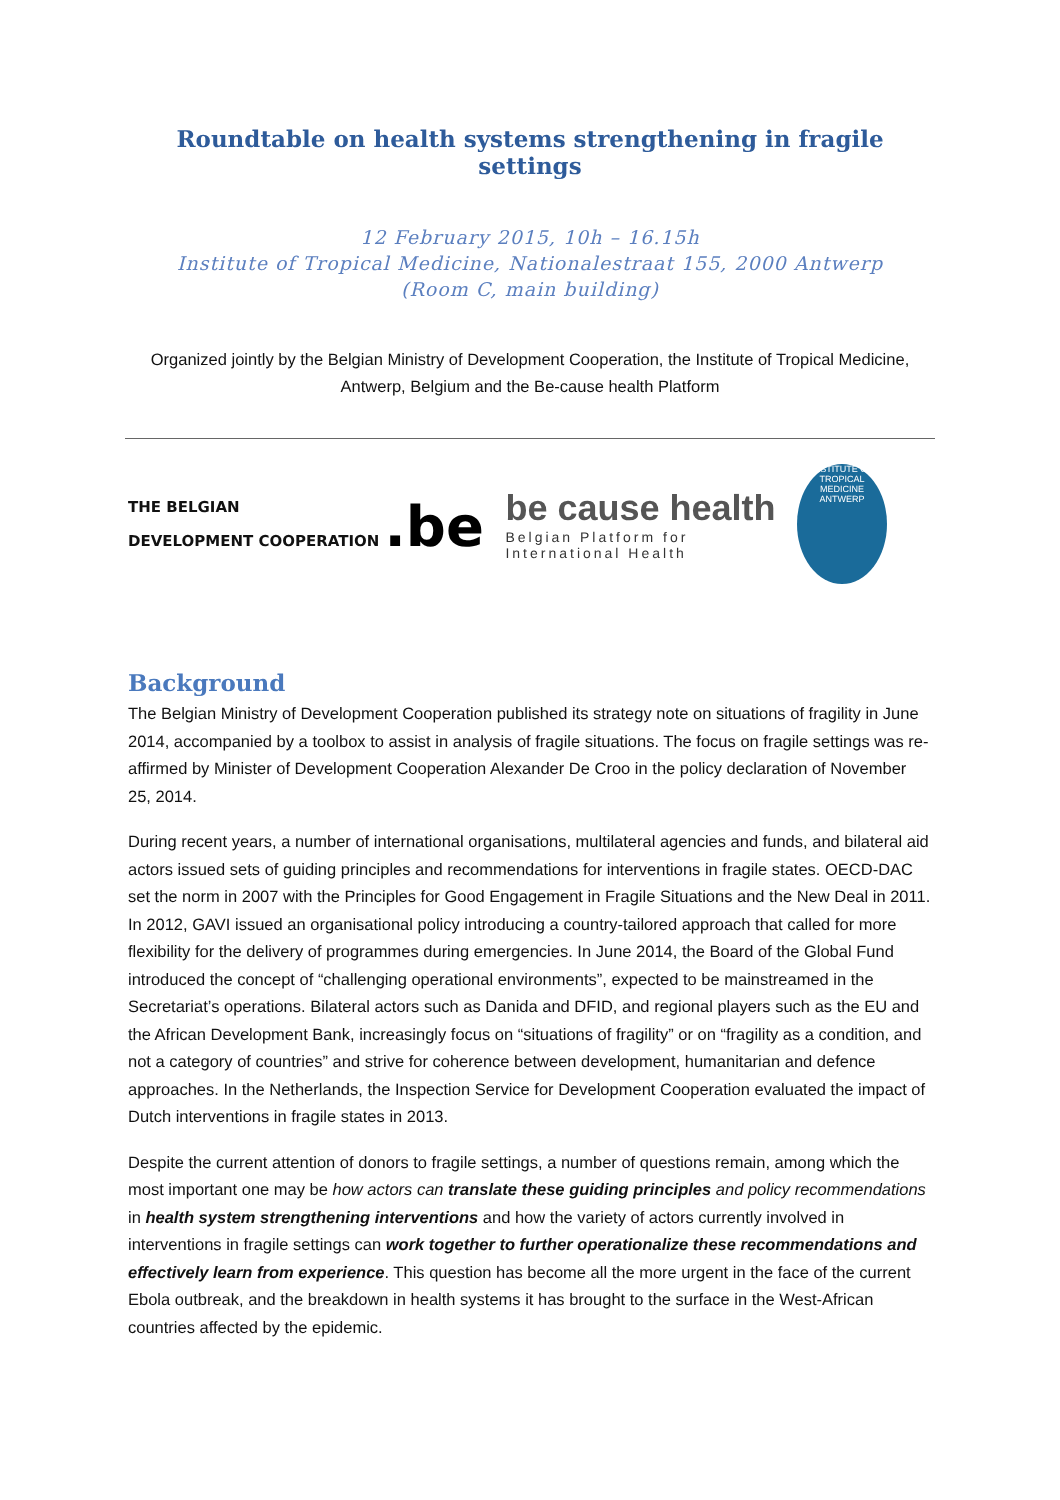Roundtable on health systems strengthening in fragile settings
12 February 2015, 10h – 16.15h
Institute of Tropical Medicine, Nationalestraat 155, 2000 Antwerp
(Room C, main building)
Organized jointly by the Belgian Ministry of Development Cooperation, the Institute of Tropical Medicine, Antwerp, Belgium and the Be-cause health Platform
THE BELGIAN
DEVELOPMENT COOPERATION .be
be cause health
Belgian Platform for
International Health
INSTITUTE OF TROPICAL MEDICINE ANTWERP
Background
The Belgian Ministry of Development Cooperation published its strategy note on situations of fragility in June 2014, accompanied by a toolbox to assist in analysis of fragile situations. The focus on fragile settings was re-affirmed by Minister of Development Cooperation Alexander De Croo in the policy declaration of November 25, 2014.
During recent years, a number of international organisations, multilateral agencies and funds, and bilateral aid actors issued sets of guiding principles and recommendations for interventions in fragile states. OECD-DAC set the norm in 2007 with the Principles for Good Engagement in Fragile Situations and the New Deal in 2011. In 2012, GAVI issued an organisational policy introducing a country-tailored approach that called for more flexibility for the delivery of programmes during emergencies. In June 2014, the Board of the Global Fund introduced the concept of “challenging operational environments”, expected to be mainstreamed in the Secretariat’s operations. Bilateral actors such as Danida and DFID, and regional players such as the EU and the African Development Bank, increasingly focus on “situations of fragility” or on “fragility as a condition, and not a category of countries” and strive for coherence between development, humanitarian and defence approaches. In the Netherlands, the Inspection Service for Development Cooperation evaluated the impact of Dutch interventions in fragile states in 2013.
Despite the current attention of donors to fragile settings, a number of questions remain, among which the most important one may be how actors can translate these guiding principles and policy recommendations in health system strengthening interventions and how the variety of actors currently involved in interventions in fragile settings can work together to further operationalize these recommendations and effectively learn from experience. This question has become all the more urgent in the face of the current Ebola outbreak, and the breakdown in health systems it has brought to the surface in the West-African countries affected by the epidemic.